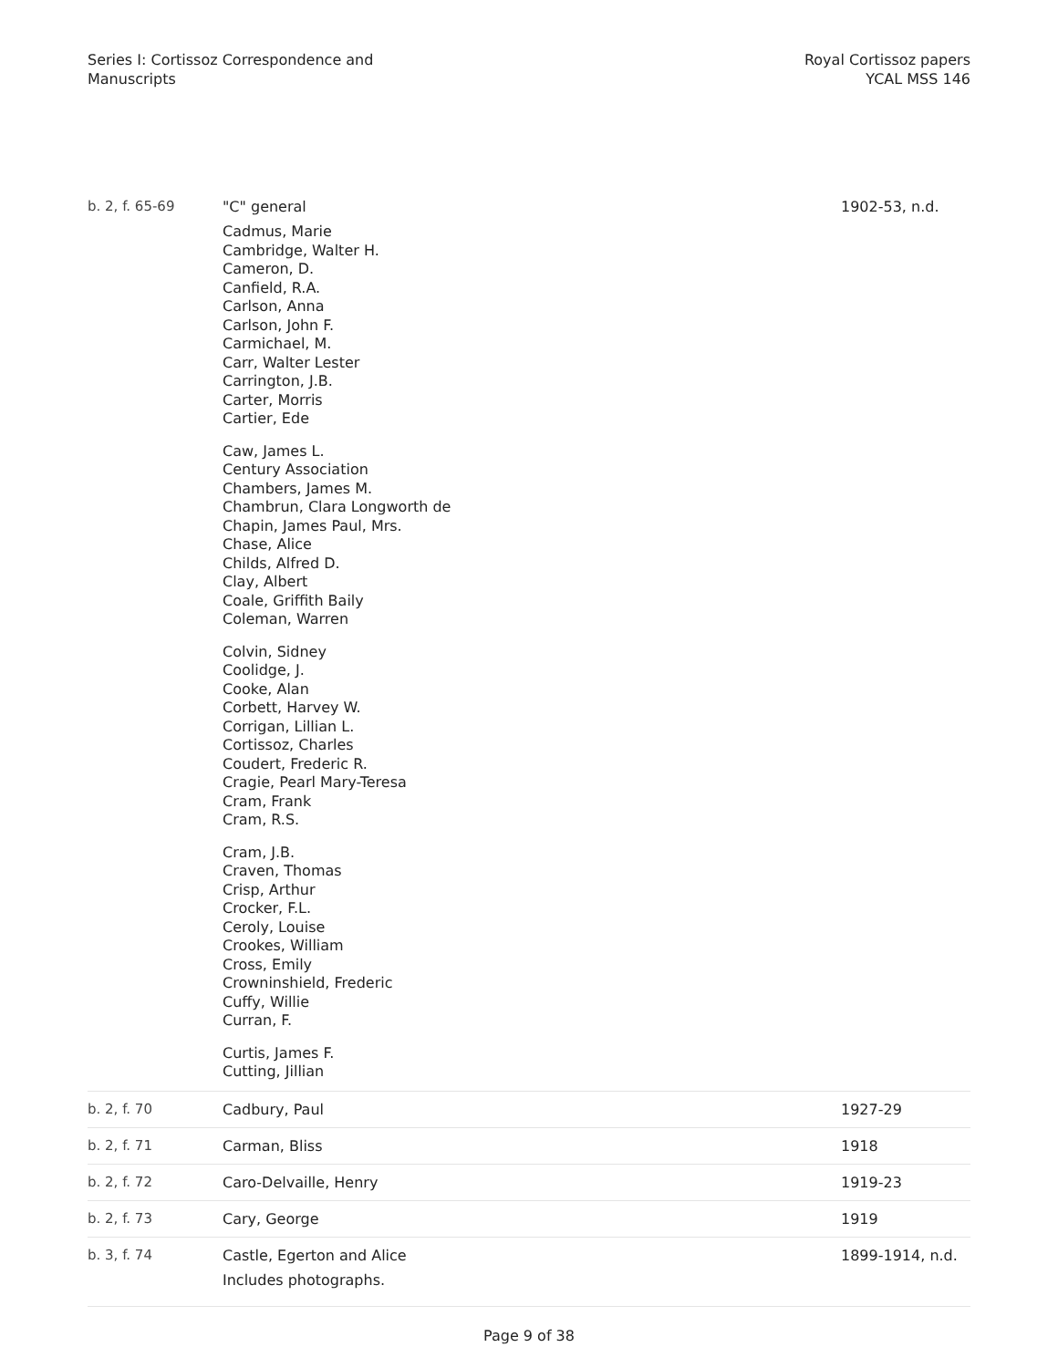Series I: Cortissoz Correspondence and
Manuscripts
Royal Cortissoz papers
YCAL MSS 146
| b. 2, f. 65-69 | "C" general Cadmus, Marie Cambridge, Walter H. Cameron, D. Canfield, R.A. Carlson, Anna Carlson, John F. Carmichael, M. Carr, Walter Lester Carrington, J.B. Carter, Morris Cartier, Ede Caw, James L. Century Association Chambers, James M. Chambrun, Clara Longworth de Chapin, James Paul, Mrs. Chase, Alice Childs, Alfred D. Clay, Albert Coale, Griffith Baily Coleman, Warren Colvin, Sidney Coolidge, J. Cooke, Alan Corbett, Harvey W. Corrigan, Lillian L. Cortissoz, Charles Coudert, Frederic R. Cragie, Pearl Mary-Teresa Cram, Frank Cram, R.S. Cram, J.B. Craven, Thomas Crisp, Arthur Crocker, F.L. Ceroly, Louise Crookes, William Cross, Emily Crowninshield, Frederic Cuffy, Willie Curran, F. Curtis, James F. Cutting, Jillian | 1902-53, n.d. |
| b. 2, f. 70 | Cadbury, Paul | 1927-29 |
| b. 2, f. 71 | Carman, Bliss | 1918 |
| b. 2, f. 72 | Caro-Delvaille, Henry | 1919-23 |
| b. 2, f. 73 | Cary, George | 1919 |
| b. 3, f. 74 | Castle, Egerton and Alice Includes photographs. | 1899-1914, n.d. |
Page 9 of 38